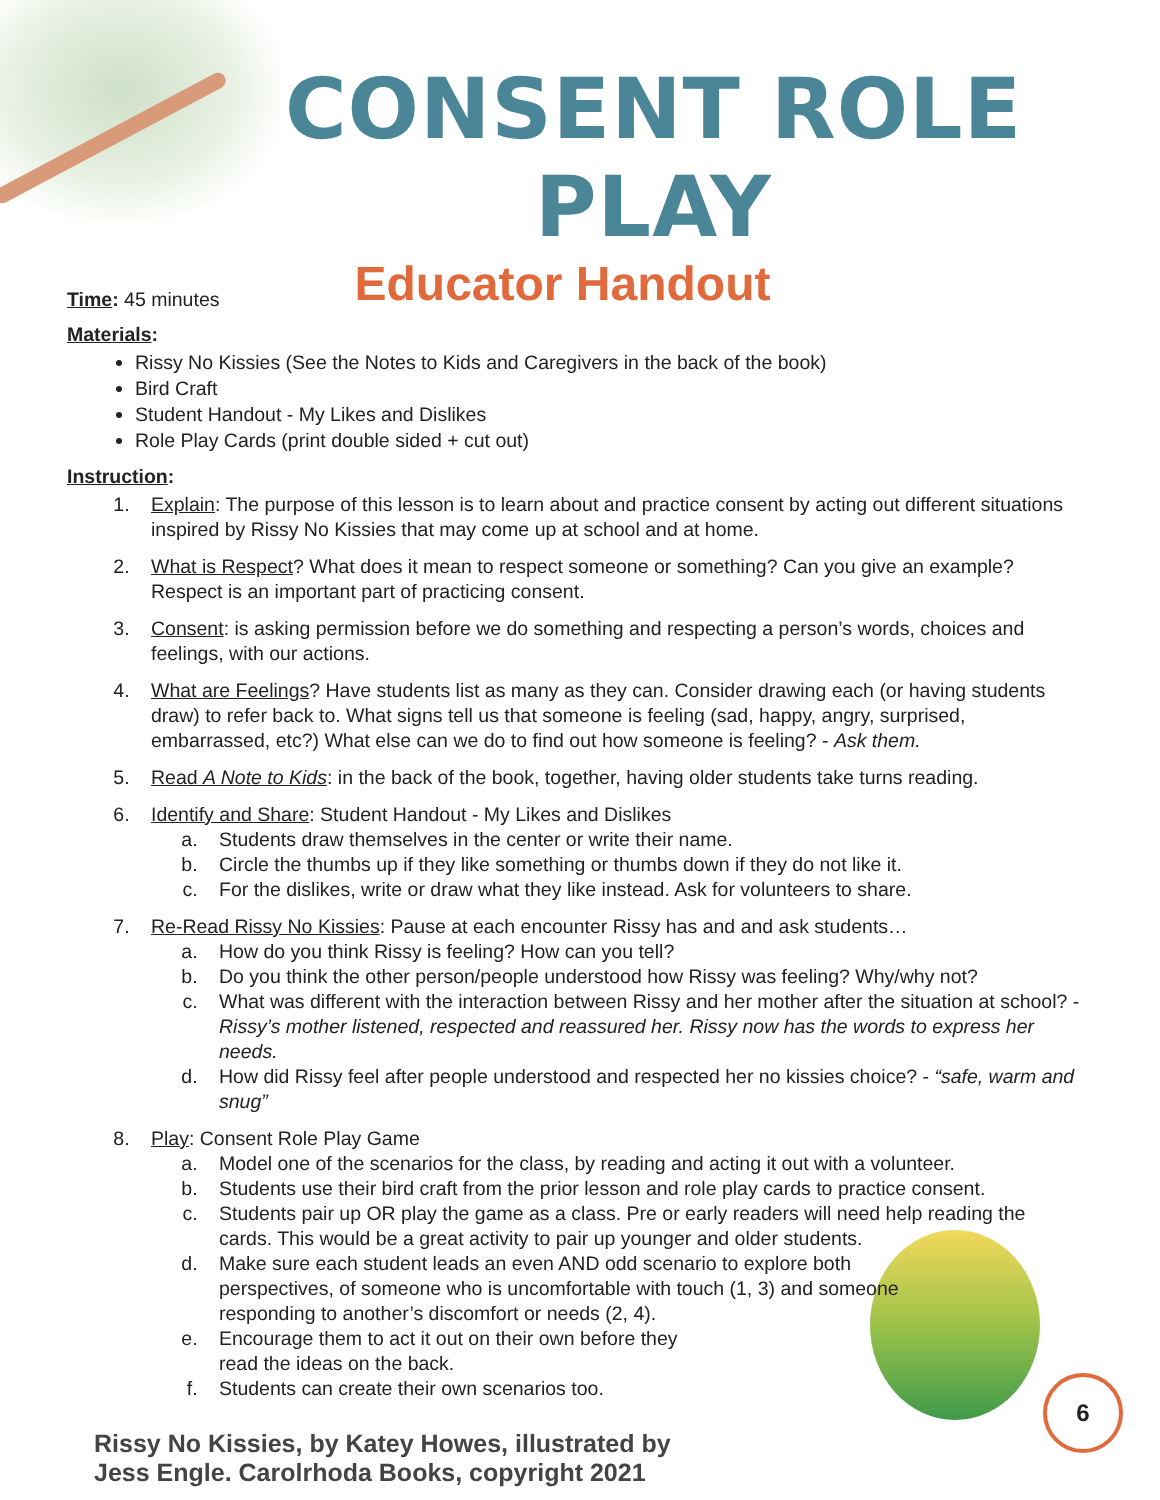CONSENT ROLE PLAY
Time: 45 minutes
Educator Handout
Materials:
Rissy No Kissies (See the Notes to Kids and Caregivers in the back of the book)
Bird Craft
Student Handout - My Likes and Dislikes
Role Play Cards (print double sided + cut out)
Instruction:
1. Explain: The purpose of this lesson is to learn about and practice consent by acting out different situations inspired by Rissy No Kissies that may come up at school and at home.
2. What is Respect? What does it mean to respect someone or something? Can you give an example? Respect is an important part of practicing consent.
3. Consent: is asking permission before we do something and respecting a person’s words, choices and feelings, with our actions.
4. What are Feelings? Have students list as many as they can. Consider drawing each (or having students draw) to refer back to. What signs tell us that someone is feeling (sad, happy, angry, surprised, embarrassed, etc?) What else can we do to find out how someone is feeling? - Ask them.
5. Read A Note to Kids: in the back of the book, together, having older students take turns reading.
6. Identify and Share: Student Handout - My Likes and Dislikes
a. Students draw themselves in the center or write their name.
b. Circle the thumbs up if they like something or thumbs down if they do not like it.
c. For the dislikes, write or draw what they like instead. Ask for volunteers to share.
7. Re-Read Rissy No Kissies: Pause at each encounter Rissy has and and ask students…
a. How do you think Rissy is feeling? How can you tell?
b. Do you think the other person/people understood how Rissy was feeling? Why/why not?
c. What was different with the interaction between Rissy and her mother after the situation at school? - Rissy’s mother listened, respected and reassured her. Rissy now has the words to express her needs.
d. How did Rissy feel after people understood and respected her no kissies choice? - “safe, warm and snug”
8. Play: Consent Role Play Game
a. Model one of the scenarios for the class, by reading and acting it out with a volunteer.
b. Students use their bird craft from the prior lesson and role play cards to practice consent.
c. Students pair up OR play the game as a class. Pre or early readers will need help reading the cards. This would be a great activity to pair up younger and older students.
d. Make sure each student leads an even AND odd scenario to explore both perspectives, of someone who is uncomfortable with touch (1, 3) and someone responding to another’s discomfort or needs (2, 4).
e. Encourage them to act it out on their own before they read the ideas on the back.
f. Students can create their own scenarios too.
Rissy No Kissies, by Katey Howes, illustrated by
Jess Engle. Carolrhoda Books, copyright 2021
6